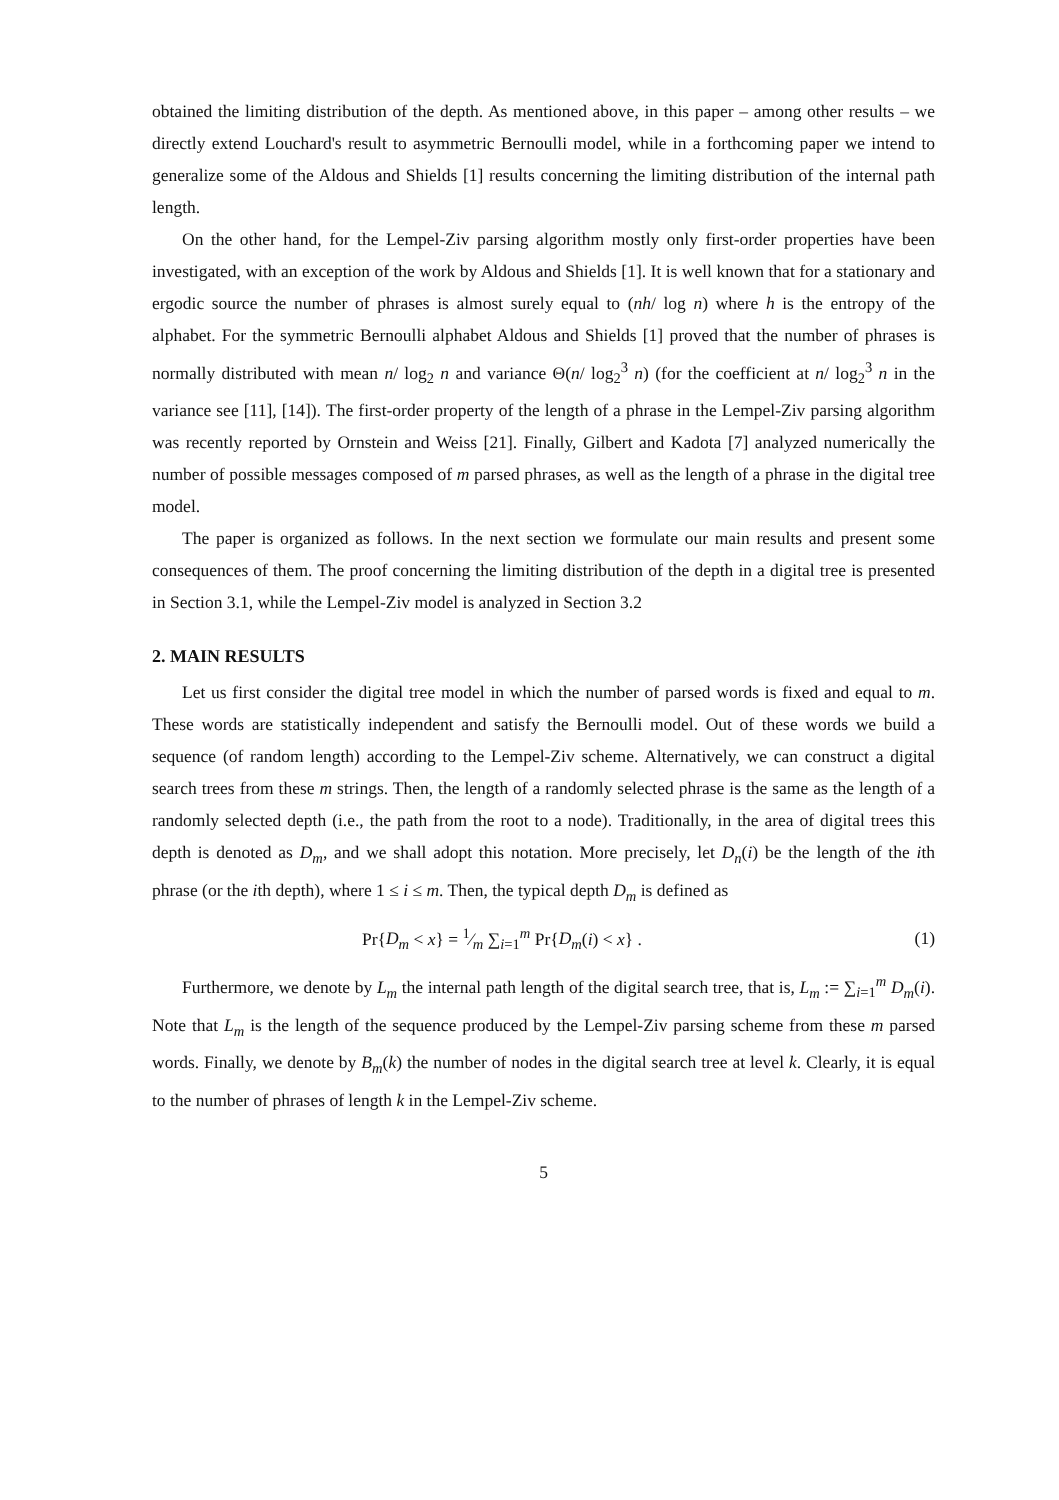obtained the limiting distribution of the depth. As mentioned above, in this paper – among other results – we directly extend Louchard's result to asymmetric Bernoulli model, while in a forthcoming paper we intend to generalize some of the Aldous and Shields [1] results concerning the limiting distribution of the internal path length.
On the other hand, for the Lempel-Ziv parsing algorithm mostly only first-order properties have been investigated, with an exception of the work by Aldous and Shields [1]. It is well known that for a stationary and ergodic source the number of phrases is almost surely equal to (nh/ log n) where h is the entropy of the alphabet. For the symmetric Bernoulli alphabet Aldous and Shields [1] proved that the number of phrases is normally distributed with mean n/ log<sub>2</sub> n and variance Θ(n/ log<sub>2</sub><sup>3</sup> n) (for the coefficient at n/ log<sub>2</sub><sup>3</sup> n in the variance see [11], [14]). The first-order property of the length of a phrase in the Lempel-Ziv parsing algorithm was recently reported by Ornstein and Weiss [21]. Finally, Gilbert and Kadota [7] analyzed numerically the number of possible messages composed of m parsed phrases, as well as the length of a phrase in the digital tree model.
The paper is organized as follows. In the next section we formulate our main results and present some consequences of them. The proof concerning the limiting distribution of the depth in a digital tree is presented in Section 3.1, while the Lempel-Ziv model is analyzed in Section 3.2
2. MAIN RESULTS
Let us first consider the digital tree model in which the number of parsed words is fixed and equal to m. These words are statistically independent and satisfy the Bernoulli model. Out of these words we build a sequence (of random length) according to the Lempel-Ziv scheme. Alternatively, we can construct a digital search trees from these m strings. Then, the length of a randomly selected phrase is the same as the length of a randomly selected depth (i.e., the path from the root to a node). Traditionally, in the area of digital trees this depth is denoted as D<sub>m</sub>, and we shall adopt this notation. More precisely, let D<sub>n</sub>(i) be the length of the ith phrase (or the ith depth), where 1 ≤ i ≤ m. Then, the typical depth D<sub>m</sub> is defined as
Pr{D<sub>m</sub> < x} = 1⁄m ∑<sub>i=1</sub><sup>m</sup> Pr{D<sub>m</sub>(i) < x} . (1)
Furthermore, we denote by L<sub>m</sub> the internal path length of the digital search tree, that is, L<sub>m</sub> := ∑<sub>i=1</sub><sup>m</sup> D<sub>m</sub>(i). Note that L<sub>m</sub> is the length of the sequence produced by the Lempel-Ziv parsing scheme from these m parsed words. Finally, we denote by B<sub>m</sub>(k) the number of nodes in the digital search tree at level k. Clearly, it is equal to the number of phrases of length k in the Lempel-Ziv scheme.
5